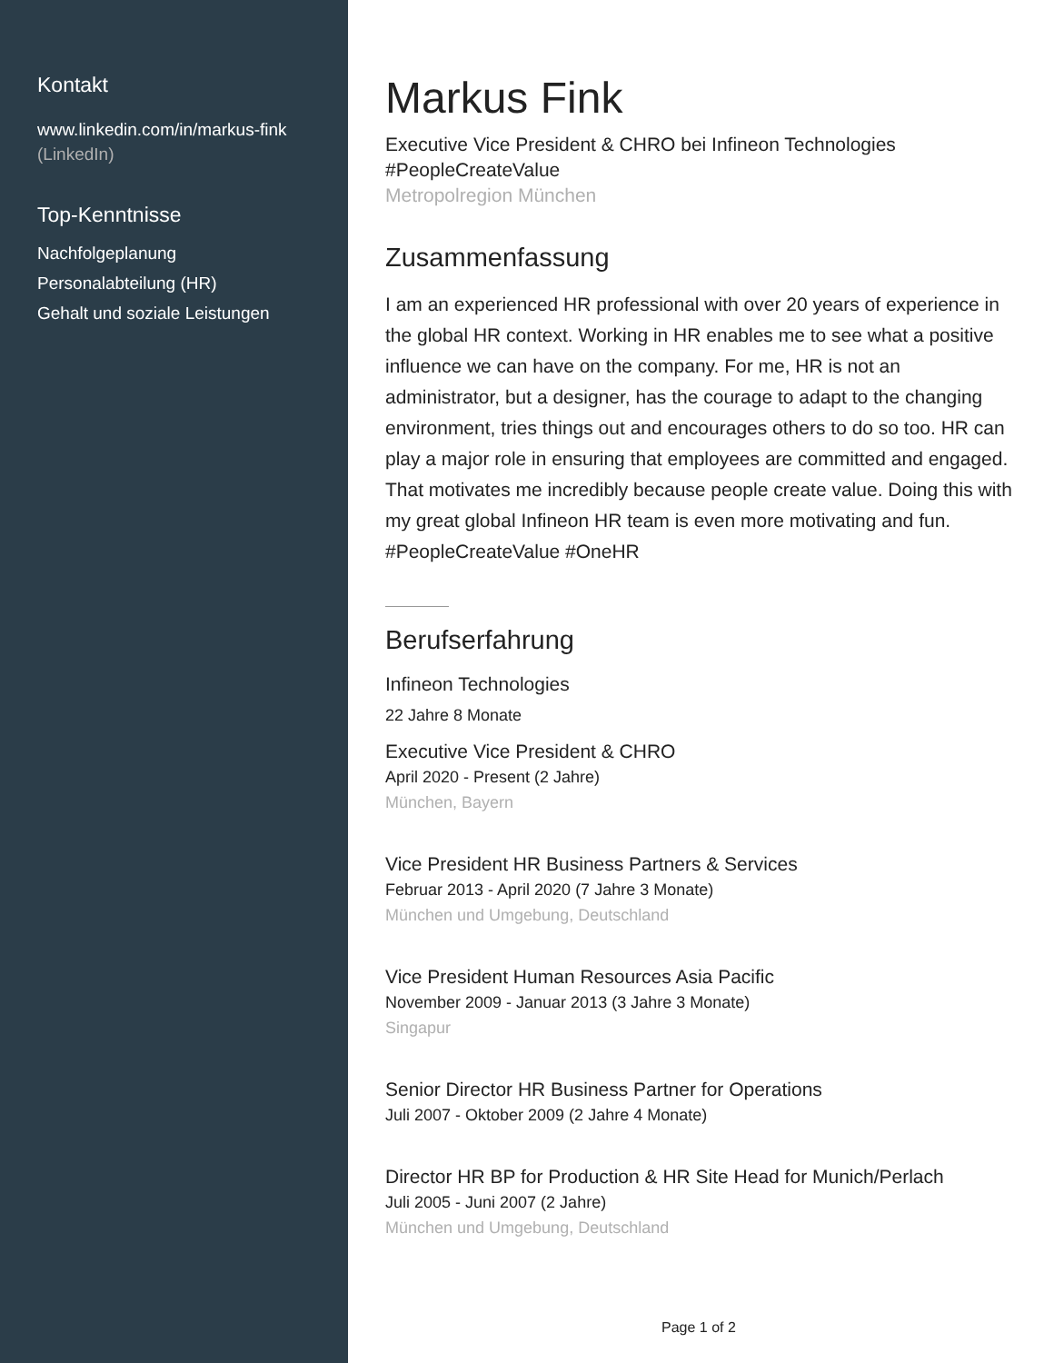Kontakt
www.linkedin.com/in/markus-fink
(LinkedIn)
Top-Kenntnisse
Nachfolgeplanung
Personalabteilung (HR)
Gehalt und soziale Leistungen
Markus Fink
Executive Vice President & CHRO bei Infineon Technologies #PeopleCreateValue
Metropolregion München
Zusammenfassung
I am an experienced HR professional with over 20 years of experience in the global HR context. Working in HR enables me to see what a positive influence we can have on the company. For me, HR is not an administrator, but a designer, has the courage to adapt to the changing environment, tries things out and encourages others to do so too. HR can play a major role in ensuring that employees are committed and engaged. That motivates me incredibly because people create value. Doing this with my great global Infineon HR team is even more motivating and fun. #PeopleCreateValue #OneHR
Berufserfahrung
Infineon Technologies
22 Jahre 8 Monate
Executive Vice President & CHRO
April 2020 - Present (2 Jahre)
München, Bayern
Vice President HR Business Partners & Services
Februar 2013 - April 2020 (7 Jahre 3 Monate)
München und Umgebung, Deutschland
Vice President Human Resources Asia Pacific
November 2009 - Januar 2013 (3 Jahre 3 Monate)
Singapur
Senior Director HR Business Partner for Operations
Juli 2007 - Oktober 2009 (2 Jahre 4 Monate)
Director HR BP for Production & HR Site Head for Munich/Perlach
Juli 2005 - Juni 2007 (2 Jahre)
München und Umgebung, Deutschland
Page 1 of 2